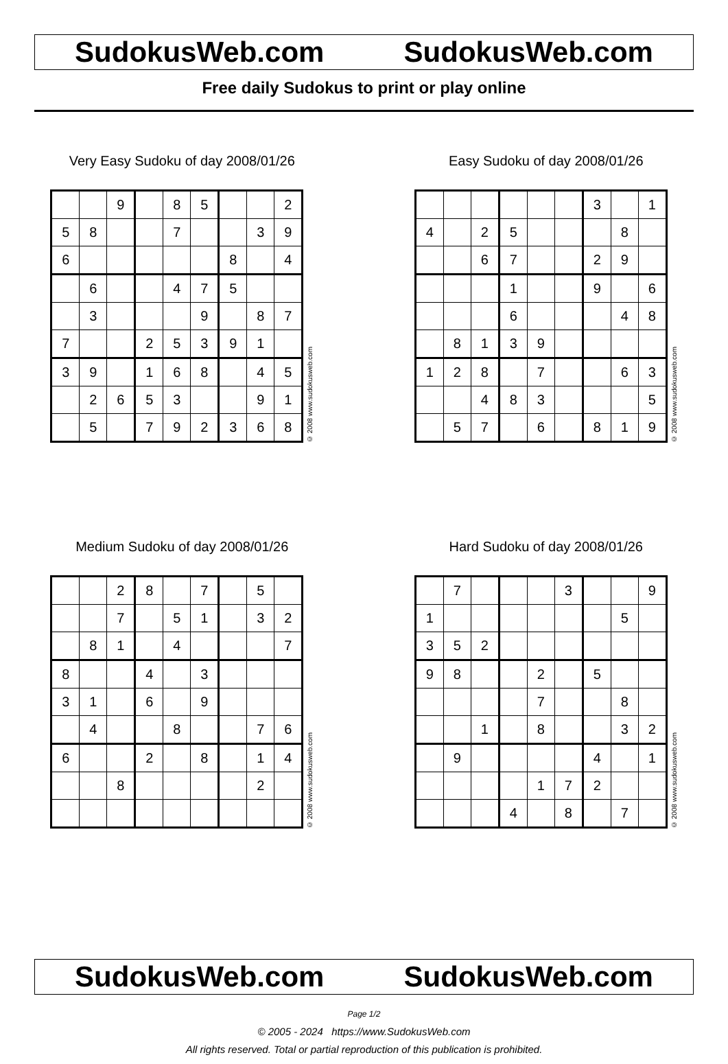SudokusWeb.com SudokusWeb.com
Free daily Sudokus to print or play online
Very Easy Sudoku of day 2008/01/26
| | | 9 | | 8 | 5 | | | 2 |
| 5 | 8 | | | 7 | | | 3 | 9 |
| 6 | | | | | | 8 | | 4 |
| | 6 | | | 4 | 7 | 5 | | |
| | 3 | | | | 9 | | 8 | 7 |
| 7 | | | 2 | 5 | 3 | 9 | 1 | |
| 3 | 9 | | 1 | 6 | 8 | | 4 | 5 |
| | 2 | 6 | 5 | 3 | | | 9 | 1 |
| | 5 | | 7 | 9 | 2 | 3 | 6 | 8 |
© 2008 www.sudokusweb.com
Easy Sudoku of day 2008/01/26
| | | | | | | 3 | | 1 |
| 4 | | 2 | 5 | | | | 8 | |
| | | 6 | 7 | | | 2 | 9 | |
| | | | 1 | | | 9 | | 6 |
| | | | 6 | | | | 4 | 8 |
| | 8 | 1 | 3 | 9 | | | | |
| 1 | 2 | 8 | | 7 | | | 6 | 3 |
| | | 4 | 8 | 3 | | | | 5 |
| | 5 | 7 | | 6 | | 8 | 1 | 9 |
© 2008 www.sudokusweb.com
Medium Sudoku of day 2008/01/26
| | | 2 | 8 | | 7 | | 5 | |
| | | 7 | | 5 | 1 | | 3 | 2 |
| | 8 | 1 | | 4 | | | | 7 |
| 8 | | | 4 | | 3 | | | |
| 3 | 1 | | 6 | | 9 | | | |
| | 4 | | | 8 | | | 7 | 6 |
| 6 | | | 2 | | 8 | | 1 | 4 |
| | | 8 | | | | | 2 | |
© 2008 www.sudokusweb.com
Hard Sudoku of day 2008/01/26
| | 7 | | | | 3 | | | 9 |
| 1 | | | | | | | 5 | |
| 3 | 5 | 2 | | | | | | |
| 9 | 8 | | | 2 | | 5 | | |
| | | | | 7 | | | 8 | |
| | | 1 | | 8 | | | 3 | 2 |
| | 9 | | | | | 4 | | 1 |
| | | | | 1 | 7 | 2 | | |
| | | | 4 | | 8 | | 7 | |
© 2008 www.sudokusweb.com
SudokusWeb.com SudokusWeb.com
Page 1/2
© 2005 - 2024 https://www.SudokusWeb.com
All rights reserved. Total or partial reproduction of this publication is prohibited.